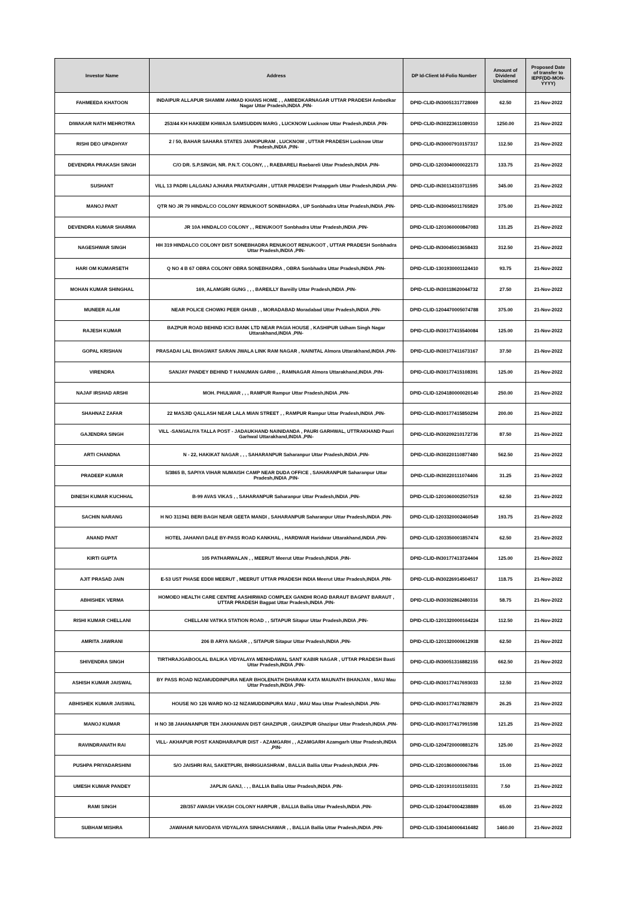| Investor Name | Address | DP Id-Client Id-Folio Number | Amount of Dividend Unclaimed | Proposed Date of transfer to IEPF(DD-MON-YYYY) |
| --- | --- | --- | --- | --- |
| FAHMEEDA KHATOON | INDAIPUR ALLAPUR SHAMIM AHMAD KHANS HOME , , AMBEDKARNAGAR UTTAR PRADESH Ambedkar Nagar Uttar Pradesh,INDIA ,PIN- | DPID-CLID-IN30051317728069 | 62.50 | 21-Nov-2022 |
| DIWAKAR NATH MEHROTRA | 253/44 KH HAKEEM KHWAJA SAMSUDDIN MARG , LUCKNOW Lucknow Uttar Pradesh,INDIA ,PIN- | DPID-CLID-IN30223611089310 | 1250.00 | 21-Nov-2022 |
| RISHI DEO UPADHYAY | 2 / 50, BAHAR SAHARA STATES JANKIPURAM , LUCKNOW , UTTAR PRADESH Lucknow Uttar Pradesh,INDIA ,PIN- | DPID-CLID-IN30007910157317 | 112.50 | 21-Nov-2022 |
| DEVENDRA PRAKASH SINGH | C/O DR. S.P.SINGH, NR. P.N.T. COLONY, , , RAEBARELI Raebareli Uttar Pradesh,INDIA ,PIN- | DPID-CLID-1203040000022173 | 133.75 | 21-Nov-2022 |
| SUSHANT | VILL 13 PADRI LALGANJ AJHARA PRATAPGARH , UTTAR PRADESH Pratapgarh Uttar Pradesh,INDIA ,PIN- | DPID-CLID-IN30114310711595 | 345.00 | 21-Nov-2022 |
| MANOJ PANT | QTR NO JR 79 HINDALCO COLONY RENUKOOT SONBHADRA , UP Sonbhadra Uttar Pradesh,INDIA ,PIN- | DPID-CLID-IN30045011765829 | 375.00 | 21-Nov-2022 |
| DEVENDRA KUMAR SHARMA | JR 10A HINDALCO COLONY , , RENUKOOT Sonbhadra Uttar Pradesh,INDIA ,PIN- | DPID-CLID-1201060000847083 | 131.25 | 21-Nov-2022 |
| NAGESHWAR SINGH | HH 319 HINDALCO COLONY DIST SONEBHADRA RENUKOOT RENUKOOT , UTTAR PRADESH Sonbhadra Uttar Pradesh,INDIA ,PIN- | DPID-CLID-IN30045013658433 | 312.50 | 21-Nov-2022 |
| HARI OM KUMARSETH | Q NO 4 B 67 OBRA COLONY OBRA SONEBHADRA , OBRA Sonbhadra Uttar Pradesh,INDIA ,PIN- | DPID-CLID-1301930001124410 | 93.75 | 21-Nov-2022 |
| MOHAN KUMAR SHINGHAL | 169, ALAMGIRI GUNG , , , BAREILLY Bareilly Uttar Pradesh,INDIA ,PIN- | DPID-CLID-IN30118620044732 | 27.50 | 21-Nov-2022 |
| MUNEER ALAM | NEAR POLICE CHOWKI PEER GHAIB , , MORADABAD Moradabad Uttar Pradesh,INDIA ,PIN- | DPID-CLID-1204470005074788 | 375.00 | 21-Nov-2022 |
| RAJESH KUMAR | BAZPUR ROAD BEHIND ICICI BANK LTD NEAR PAGIA HOUSE , KASHIPUR Udham Singh Nagar Uttarakhand,INDIA ,PIN- | DPID-CLID-IN30177415540084 | 125.00 | 21-Nov-2022 |
| GOPAL KRISHAN | PRASADAI LAL BHAGWAT SARAN JWALA LINK RAM NAGAR , NAINITAL Almora Uttarakhand,INDIA ,PIN- | DPID-CLID-IN30177411673167 | 37.50 | 21-Nov-2022 |
| VIRENDRA | SANJAY PANDEY BEHIND T HANUMAN GARHI , , RAMNAGAR Almora Uttarakhand,INDIA ,PIN- | DPID-CLID-IN30177415108391 | 125.00 | 21-Nov-2022 |
| NAJAF IRSHAD ARSHI | MOH. PHULWAR , , , RAMPUR Rampur Uttar Pradesh,INDIA ,PIN- | DPID-CLID-1204180000020140 | 250.00 | 21-Nov-2022 |
| SHAHNAZ ZAFAR | 22 MASJID QALLASH NEAR LALA MIAN STREET , , RAMPUR Rampur Uttar Pradesh,INDIA ,PIN- | DPID-CLID-IN30177415850294 | 200.00 | 21-Nov-2022 |
| GAJENDRA SINGH | VILL -SANGALIYA TALLA POST - JADAUKHAND NAINIDANDA , PAURI GARHWAL, UTTRAKHAND Pauri Garhwal Uttarakhand,INDIA ,PIN- | DPID-CLID-IN30209210172736 | 87.50 | 21-Nov-2022 |
| ARTI CHANDNA | N - 22, HAKIKAT NAGAR , , , SAHARANPUR Saharanpur Uttar Pradesh,INDIA ,PIN- | DPID-CLID-IN30220110877480 | 562.50 | 21-Nov-2022 |
| PRADEEP KUMAR | 5/3865 B, SAPIYA VIHAR NUMAISH CAMP NEAR DUDA OFFICE , SAHARANPUR Saharanpur Uttar Pradesh,INDIA ,PIN- | DPID-CLID-IN30220111074406 | 31.25 | 21-Nov-2022 |
| DINESH KUMAR KUCHHAL | B-99 AVAS VIKAS , , SAHARANPUR Saharanpur Uttar Pradesh,INDIA ,PIN- | DPID-CLID-1201060002507519 | 62.50 | 21-Nov-2022 |
| SACHIN NARANG | H NO 311941 BERI BAGH NEAR GEETA MANDI , SAHARANPUR Saharanpur Uttar Pradesh,INDIA ,PIN- | DPID-CLID-1203320002460549 | 193.75 | 21-Nov-2022 |
| ANAND PANT | HOTEL JAHANVI DALE BY-PASS ROAD KANKHAL , HARDWAR Haridwar Uttarakhand,INDIA ,PIN- | DPID-CLID-1203350001857474 | 62.50 | 21-Nov-2022 |
| KIRTI GUPTA | 105 PATHARWALAN , , MEERUT Meerut Uttar Pradesh,INDIA ,PIN- | DPID-CLID-IN30177413724404 | 125.00 | 21-Nov-2022 |
| AJIT PRASAD JAIN | E-53 UST PHASE EDDII MEERUT , MEERUT UTTAR PRADESH INDIA Meerut Uttar Pradesh,INDIA ,PIN- | DPID-CLID-IN30226914504517 | 118.75 | 21-Nov-2022 |
| ABHISHEK VERMA | HOMOEO HEALTH CARE CENTRE AASHIRWAD COMPLEX GANDHI ROAD BARAUT BAGPAT BARAUT , UTTAR PRADESH Bagpat Uttar Pradesh,INDIA ,PIN- | DPID-CLID-IN30302862480316 | 58.75 | 21-Nov-2022 |
| RISHI KUMAR CHELLANI | CHELLANI VATIKA STATION ROAD , , SITAPUR Sitapur Uttar Pradesh,INDIA ,PIN- | DPID-CLID-1201320000164224 | 112.50 | 21-Nov-2022 |
| AMRITA JAWRANI | 206 B ARYA NAGAR , , SITAPUR Sitapur Uttar Pradesh,INDIA ,PIN- | DPID-CLID-1201320000612938 | 62.50 | 21-Nov-2022 |
| SHIVENDRA SINGH | TIRTHRAJGABOOLAL BALIKA VIDYALAYA MENHDAWAL SANT KABIR NAGAR , UTTAR PRADESH Basti Uttar Pradesh,INDIA ,PIN- | DPID-CLID-IN30051316882155 | 662.50 | 21-Nov-2022 |
| ASHISH KUMAR JAISWAL | BY PASS ROAD NIZAMUDDINPURA NEAR BHOLENATH DHARAM KATA MAUNATH BHANJAN , MAU Mau Uttar Pradesh,INDIA ,PIN- | DPID-CLID-IN30177417693033 | 12.50 | 21-Nov-2022 |
| ABHISHEK KUMAR JAISWAL | HOUSE NO 126 WARD NO-12 NIZAMUDDINPURA MAU , MAU Mau Uttar Pradesh,INDIA ,PIN- | DPID-CLID-IN30177417828879 | 26.25 | 21-Nov-2022 |
| MANOJ KUMAR | H NO 38 JAHANANPUR TEH JAKHANIAN DIST GHAZIPUR , GHAZIPUR Ghazipur Uttar Pradesh,INDIA ,PIN- | DPID-CLID-IN30177417991598 | 121.25 | 21-Nov-2022 |
| RAVINDRANATH RAI | VILL- AKHAPUR POST KANDHARAPUR DIST - AZAMGARH , , AZAMGARH Azamgarh Uttar Pradesh,INDIA ,PIN- | DPID-CLID-1204720000881276 | 125.00 | 21-Nov-2022 |
| PUSHPA PRIYADARSHINI | S/O JAISHRI RAI, SAKETPURI, BHRIGUASHRAM , BALLIA Ballia Uttar Pradesh,INDIA ,PIN- | DPID-CLID-1201860000067846 | 15.00 | 21-Nov-2022 |
| UMESH KUMAR PANDEY | JAPLIN GANJ, . , , BALLIA Ballia Uttar Pradesh,INDIA ,PIN- | DPID-CLID-1201910101150331 | 7.50 | 21-Nov-2022 |
| RAMI SINGH | 2B/357 AWASH VIKASH COLONY HARPUR , BALLIA Ballia Uttar Pradesh,INDIA ,PIN- | DPID-CLID-1204470004238889 | 65.00 | 21-Nov-2022 |
| SUBHAM MISHRA | JAWAHAR NAVODAYA VIDYALAYA SINHACHAWAR , , BALLIA Ballia Uttar Pradesh,INDIA ,PIN- | DPID-CLID-1304140006416482 | 1460.00 | 21-Nov-2022 |